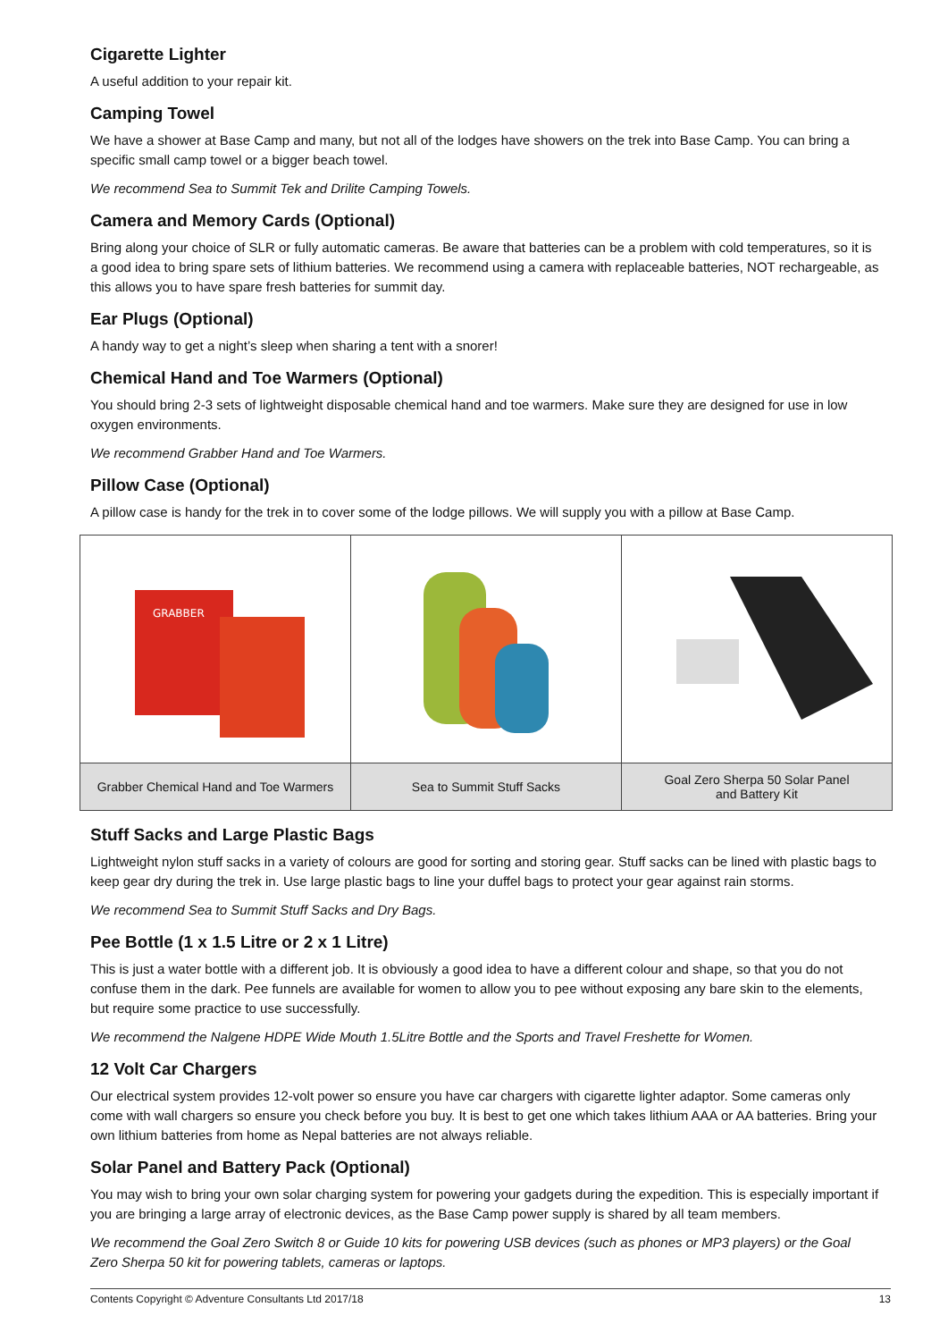Cigarette Lighter
A useful addition to your repair kit.
Camping Towel
We have a shower at Base Camp and many, but not all of the lodges have showers on the trek into Base Camp. You can bring a specific small camp towel or a bigger beach towel.
We recommend Sea to Summit Tek and Drilite Camping Towels.
Camera and Memory Cards (Optional)
Bring along your choice of SLR or fully automatic cameras. Be aware that batteries can be a problem with cold temperatures, so it is a good idea to bring spare sets of lithium batteries. We recommend using a camera with replaceable batteries, NOT rechargeable, as this allows you to have spare fresh batteries for summit day.
Ear Plugs (Optional)
A handy way to get a night’s sleep when sharing a tent with a snorer!
Chemical Hand and Toe Warmers (Optional)
You should bring 2-3 sets of lightweight disposable chemical hand and toe warmers. Make sure they are designed for use in low oxygen environments.
We recommend Grabber Hand and Toe Warmers.
Pillow Case (Optional)
A pillow case is handy for the trek in to cover some of the lodge pillows. We will supply you with a pillow at Base Camp.
| GRABBER | | |
| Grabber Chemical Hand and Toe Warmers | Sea to Summit Stuff Sacks | Goal Zero Sherpa 50 Solar Panel and Battery Kit |
Stuff Sacks and Large Plastic Bags
Lightweight nylon stuff sacks in a variety of colours are good for sorting and storing gear. Stuff sacks can be lined with plastic bags to keep gear dry during the trek in. Use large plastic bags to line your duffel bags to protect your gear against rain storms.
We recommend Sea to Summit Stuff Sacks and Dry Bags.
Pee Bottle (1 x 1.5 Litre or 2 x 1 Litre)
This is just a water bottle with a different job. It is obviously a good idea to have a different colour and shape, so that you do not confuse them in the dark. Pee funnels are available for women to allow you to pee without exposing any bare skin to the elements, but require some practice to use successfully.
We recommend the Nalgene HDPE Wide Mouth 1.5Litre Bottle and the Sports and Travel Freshette for Women.
12 Volt Car Chargers
Our electrical system provides 12-volt power so ensure you have car chargers with cigarette lighter adaptor. Some cameras only come with wall chargers so ensure you check before you buy. It is best to get one which takes lithium AAA or AA batteries. Bring your own lithium batteries from home as Nepal batteries are not always reliable.
Solar Panel and Battery Pack (Optional)
You may wish to bring your own solar charging system for powering your gadgets during the expedition. This is especially important if you are bringing a large array of electronic devices, as the Base Camp power supply is shared by all team members.
We recommend the Goal Zero Switch 8 or Guide 10 kits for powering USB devices (such as phones or MP3 players) or the Goal Zero Sherpa 50 kit for powering tablets, cameras or laptops.
Contents Copyright © Adventure Consultants Ltd 2017/18 13